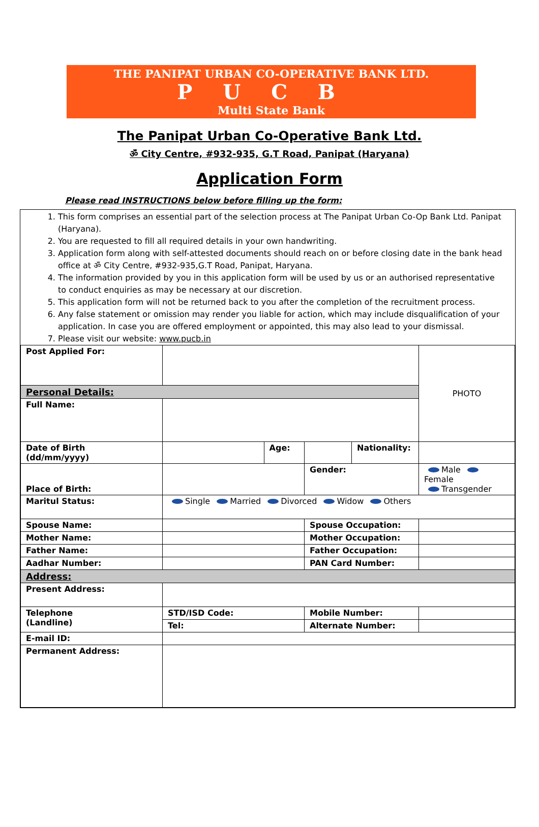THE PANIPAT URBAN CO-OPERATIVE BANK LTD.
PUCB
Multi State Bank
The Panipat Urban Co-Operative Bank Ltd.
ॐ City Centre, #932-935, G.T Road, Panipat (Haryana)
Application Form
Please read INSTRUCTIONS below before filling up the form:
1. This form comprises an essential part of the selection process at The Panipat Urban Co-Op Bank Ltd. Panipat (Haryana).
2. You are requested to fill all required details in your own handwriting.
3. Application form along with self-attested documents should reach on or before closing date in the bank head office at ॐ City Centre, #932-935,G.T Road, Panipat, Haryana.
4. The information provided by you in this application form will be used by us or an authorised representative to conduct enquiries as may be necessary at our discretion.
5. This application form will not be returned back to you after the completion of the recruitment process.
6. Any false statement or omission may render you liable for action, which may include disqualification of your application. In case you are offered employment or appointed, this may also lead to your dismissal.
7. Please visit our website: www.pucb.in
| Post Applied For: | | | | | | PHOTO |
| Personal Details: | | | | | | |
| Full Name: | | | | | | |
| Date of Birth (dd/mm/yyyy) | | Age: | | Nationality: | | |
| Place of Birth: | | | Gender: | | Male Female Transgender | |
| Maritul Status: | Single Married Divorced Widow Others | | | | | |
| Spouse Name: | | | Spouse Occupation: | | | |
| Mother Name: | | | Mother Occupation: | | | |
| Father Name: | | | Father Occupation: | | | |
| Aadhar Number: | | | PAN Card Number: | | | |
| Address: | | | | | | |
| Present Address: | | | | | | |
| Telephone (Landline) | STD/ISD Code: | | Mobile Number: | | | |
| | Tel: | | Alternate Number: | | | |
| E-mail ID: | | | | | | |
| Permanent Address: | | | | | | |